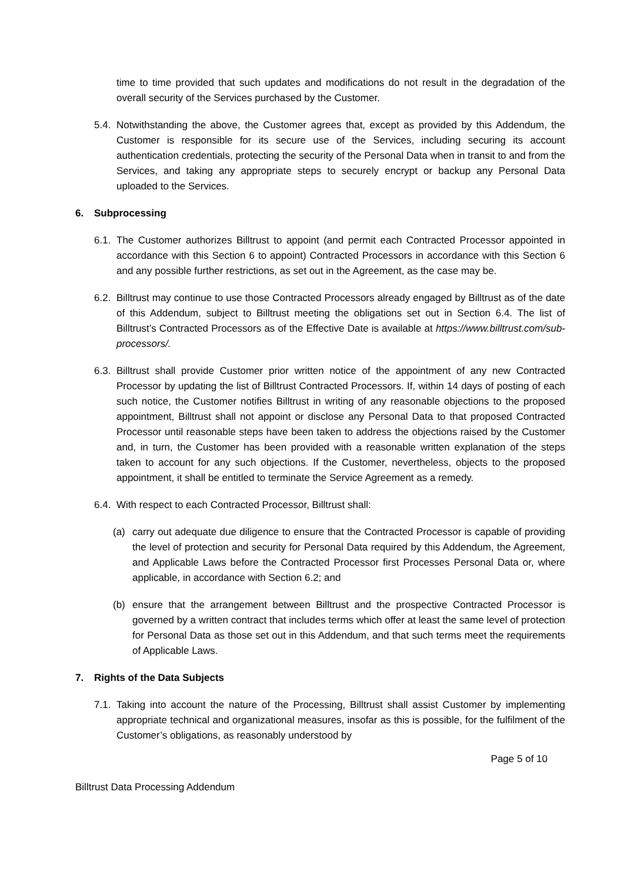time to time provided that such updates and modifications do not result in the degradation of the overall security of the Services purchased by the Customer.
5.4.
Notwithstanding the above, the Customer agrees that, except as provided by this Addendum, the Customer is responsible for its secure use of the Services, including securing its account authentication credentials, protecting the security of the Personal Data when in transit to and from the Services, and taking any appropriate steps to securely encrypt or backup any Personal Data uploaded to the Services.
6. Subprocessing
6.1.
The Customer authorizes Billtrust to appoint (and permit each Contracted Processor appointed in accordance with this Section 6 to appoint) Contracted Processors in accordance with this Section 6 and any possible further restrictions, as set out in the Agreement, as the case may be.
6.2.
Billtrust may continue to use those Contracted Processors already engaged by Billtrust as of the date of this Addendum, subject to Billtrust meeting the obligations set out in Section 6.4. The list of Billtrust’s Contracted Processors as of the Effective Date is available at https://www.billtrust.com/sub-processors/.
6.3.
Billtrust shall provide Customer prior written notice of the appointment of any new Contracted Processor by updating the list of Billtrust Contracted Processors. If, within 14 days of posting of each such notice, the Customer notifies Billtrust in writing of any reasonable objections to the proposed appointment, Billtrust shall not appoint or disclose any Personal Data to that proposed Contracted Processor until reasonable steps have been taken to address the objections raised by the Customer and, in turn, the Customer has been provided with a reasonable written explanation of the steps taken to account for any such objections. If the Customer, nevertheless, objects to the proposed appointment, it shall be entitled to terminate the Service Agreement as a remedy.
6.4.
With respect to each Contracted Processor, Billtrust shall:
(a) carry out adequate due diligence to ensure that the Contracted Processor is capable of providing the level of protection and security for Personal Data required by this Addendum, the Agreement, and Applicable Laws before the Contracted Processor first Processes Personal Data or, where applicable, in accordance with Section 6.2; and
(b) ensure that the arrangement between Billtrust and the prospective Contracted Processor is governed by a written contract that includes terms which offer at least the same level of protection for Personal Data as those set out in this Addendum, and that such terms meet the requirements of Applicable Laws.
7. Rights of the Data Subjects
7.1.
Taking into account the nature of the Processing, Billtrust shall assist Customer by implementing appropriate technical and organizational measures, insofar as this is possible, for the fulfilment of the Customer’s obligations, as reasonably understood by
Page 5 of 10
Billtrust Data Processing Addendum